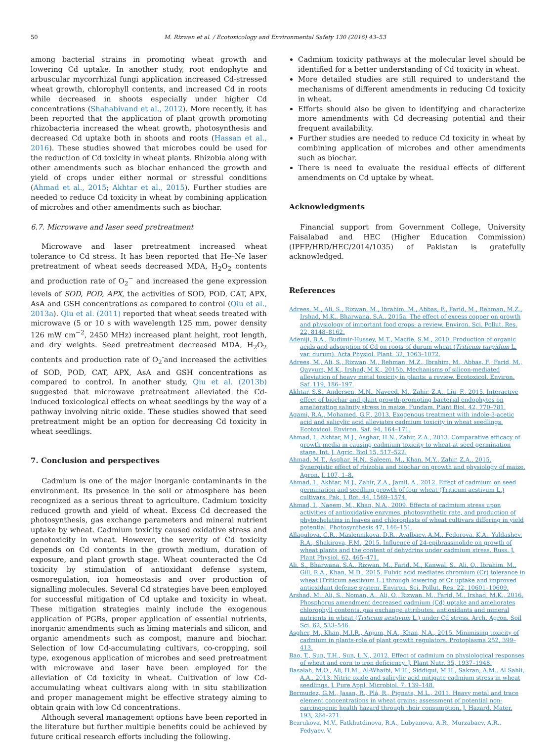50 M. Rizwan et al. / Ecotoxicology and Environmental Safety 130 (2016) 43–53
among bacterial strains in promoting wheat growth and lowering Cd uptake. In another study, root endophyte and arbuscular mycorrhizal fungi application increased Cd-stressed wheat growth, chlorophyll contents, and increased Cd in roots while decreased in shoots especially under higher Cd concentrations (Shahabivand et al., 2012). More recently, it has been reported that the application of plant growth promoting rhizobacteria increased the wheat growth, photosynthesis and decreased Cd uptake both in shoots and roots (Hassan et al., 2016). These studies showed that microbes could be used for the reduction of Cd toxicity in wheat plants. Rhizobia along with other amendments such as biochar enhanced the growth and yield of crops under either normal or stressful conditions (Ahmad et al., 2015; Akhtar et al., 2015). Further studies are needed to reduce Cd toxicity in wheat by combining application of microbes and other amendments such as biochar.
6.7. Microwave and laser seed pretreatment
Microwave and laser pretreatment increased wheat tolerance to Cd stress. It has been reported that He–Ne laser pretreatment of wheat seeds decreased MDA, H<sub>2</sub>O<sub>2</sub> contents and production rate of O<sub>2</sub><sup>−</sup> and increased the gene expression levels of SOD, POD, APX, the activities of SOD, POD, CAT, APX, AsA and GSH concentrations as compared to control (Qiu et al., 2013a). Qiu et al. (2011) reported that wheat seeds treated with microwave (5 or 10 s with wavelength 125 mm, power density 126 mW cm<sup>−2</sup>, 2450 MHz) increased plant height, root length, and dry weights. Seed pretreatment decreased MDA, H<sub>2</sub>O<sub>2</sub> contents and production rate of O<sub>2</sub><sup>-</sup>and increased the activities of SOD, POD, CAT, APX, AsA and GSH concentrations as compared to control. In another study, Qiu et al. (2013b) suggested that microwave pretreatment alleviated the Cd-induced toxicological effects on wheat seedlings by the way of a pathway involving nitric oxide. These studies showed that seed pretreatment might be an option for decreasing Cd toxicity in wheat seedlings.
7. Conclusion and perspectives
Cadmium is one of the major inorganic contaminants in the environment. Its presence in the soil or atmosphere has been recognized as a serious threat to agriculture. Cadmium toxicity reduced growth and yield of wheat. Excess Cd decreased the photosynthesis, gas exchange parameters and mineral nutrient uptake by wheat. Cadmium toxicity caused oxidative stress and genotoxicity in wheat. However, the severity of Cd toxicity depends on Cd contents in the growth medium, duration of exposure, and plant growth stage. Wheat counteracted the Cd toxicity by stimulation of antioxidant defense system, osmoregulation, ion homeostasis and over production of signalling molecules. Several Cd strategies have been employed for successful mitigation of Cd uptake and toxicity in wheat. These mitigation strategies mainly include the exogenous application of PGRs, proper application of essential nutrients, inorganic amendments such as liming materials and silicon, and organic amendments such as compost, manure and biochar. Selection of low Cd-accumulating cultivars, co-cropping, soil type, exogenous application of microbes and seed pretreatment with microwave and laser have been employed for the alleviation of Cd toxicity in wheat. Cultivation of low Cd-accumulating wheat cultivars along with in situ stabilization and proper management might be effective strategy aiming to obtain grain with low Cd concentrations.
Although several management options have been reported in the literature but further multiple benefits could be achieved by future critical research efforts including the following.
Cadmium toxicity pathways at the molecular level should be identified for a better understanding of Cd toxicity in wheat.
More detailed studies are still required to understand the mechanisms of different amendments in reducing Cd toxicity in wheat.
Efforts should also be given to identifying and characterize more amendments with Cd decreasing potential and their frequent availability.
Further studies are needed to reduce Cd toxicity in wheat by combining application of microbes and other amendments such as biochar.
There is need to evaluate the residual effects of different amendments on Cd uptake by wheat.
Acknowledgments
Financial support from Government College, University Faisalabad and HEC (Higher Education Commission) (IPFP/HRD/HEC/2014/1035) of Pakistan is gratefully acknowledged.
References
Adrees, M., Ali, S., Rizwan, M., Ibrahim, M., Abbas, F., Farid, M., Rehman, M.Z., Irshad, M.K., Bharwana, S.A., 2015a. The effect of excess copper on growth and physiology of important food crops: a review. Environ. Sci. Pollut. Res. 22, 8148–8162.
Adeniji, B.A., Budimir-Hussey, M.T., Macfie, S.M., 2010. Production of organic acids and adsorption of Cd on roots of durum wheat (Triticum turgidum L. var. durum). Acta Physiol. Plant. 32, 1063–1072.
Adrees, M., Ali, S., Rizwan, M., Rehman, M.Z., Ibrahim, M., Abbas, F., Farid, M., Qayyum, M.K., Irshad, M.K., 2015b. Mechanisms of silicon-mediated alleviation of heavy metal toxicity in plants: a review. Ecotoxicol. Environ. Saf. 119, 186–197.
Akhtar, S.S., Andersen, M.N., Naveed, M., Zahir, Z.A., Liu, F., 2015. Interactive effect of biochar and plant growth-promoting bacterial endophytes on ameliorating salinity stress in maize. Fundam. Plant Biol. 42, 770–781.
Agami, R.A., Mohamed, G.F., 2013. Exogenous treatment with indole-3-acetic acid and salicylic acid alleviates cadmium toxicity in wheat seedlings. Ecotoxicol. Environ. Saf. 94, 164–171.
Ahmad, I., Akhtar, M.J., Asghar, H.N., Zahir, Z.A., 2013. Comparative efficacy of growth media in causing cadmium toxicity to wheat at seed germination stage. Int. J. Agric. Biol 15, 517–522.
Ahmad, M.T., Asghar, H.N., Saleem, M., Khan, M.Y., Zahir, Z.A., 2015. Synergistic effect of rhizobia and biochar on growth and physiology of maize. Agron. J. 107, 1–8.
Ahmad, I., Akhtar, M.J., Zahir, Z.A., Jamil, A., 2012. Effect of cadmium on seed germination and seedling growth of four wheat (Triticum aestivum L.) cultivars. Pak. J. Bot. 44, 1569–1574.
Ahmad, I., Naeem, M., Khan, N.A., 2009. Effects of cadmium stress upon activities of antioxidative enzymes, photosynthetic rate, and production of phytochelatins in leaves and chloroplasts of wheat cultivars differing in yield potential. Photosynthesis 47, 146–151.
Allagulova, C.R., Maslennikova, D.R., Avalbaev, A.M., Fedorova, K.A., Yuldashev, R.A., Shakirova, F.M., 2015. Influence of 24-epibrassinolide on growth of wheat plants and the content of dehydrins under cadmium stress. Russ. J. Plant Physiol. 62, 465–471.
Ali, S., Bharwana, S.A., Rizwan, M., Farid, M., Kanwal, S., Ali, Q., Ibrahim, M., Gill, R.A., Khan, M.D., 2015. Fulvic acid mediates chromium (Cr) tolerance in wheat (Triticum aestivum L.) through lowering of Cr uptake and improved antioxidant defense system. Environ. Sci. Pollut. Res. 22, 10601–10609.
Arshad, M., Ali, S., Noman, A., Ali, Q., Rizwan, M., Farid, M., Irshad, M.K., 2016. Phosphorus amendment decreased cadmium (Cd) uptake and ameliorates chlorophyll contents, gas exchange attributes, antioxidants and mineral nutrients in wheat (Triticum aestivum L.) under Cd stress. Arch. Agron. Soil Sci. 62, 533–546.
Asgher, M., Khan, M.I.R., Anjum, N.A., Khan, N.A., 2015. Minimising toxicity of cadmium in plants-role of plant growth regulators. Protoplasma 252, 399–413.
Bao, T., Sun, T.H., Sun, L.N., 2012. Effect of cadmium on physiological responses of wheat and corn to iron deficiency. J. Plant Nutr. 35, 1937–1948.
Basalah, M.O., Ali, H.M., Al-Whaibi, M.H., Siddiqui, M.H., Sakran, A.M., Al Sahli, A.A., 2013. Nitric oxide and salicylic acid mitigate cadmium stress in wheat seedlings. J. Pure Appl. Microbiol. 7, 139–148.
Bermudez, G.M., Jasan, R., Plá, R., Pignata, M.L., 2011. Heavy metal and trace element concentrations in wheat grains: assessment of potential non-carcinogenic health hazard through their consumption. J. Hazard. Mater. 193, 264–271.
Bezrukova, M.V., Fatkhutdinova, R.A., Lubyanova, A.R., Murzabaev, A.R., Fedyaev, V.